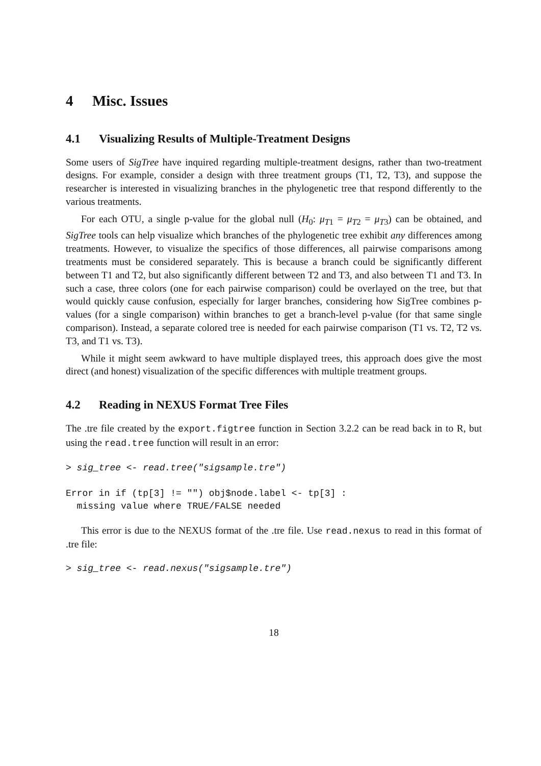4 Misc. Issues
4.1 Visualizing Results of Multiple-Treatment Designs
Some users of SigTree have inquired regarding multiple-treatment designs, rather than two-treatment designs. For example, consider a design with three treatment groups (T1, T2, T3), and suppose the researcher is interested in visualizing branches in the phylogenetic tree that respond differently to the various treatments.
For each OTU, a single p-value for the global null (H<sub>0</sub>: μ<sub>T1</sub> = μ<sub>T2</sub> = μ<sub>T3</sub>) can be obtained, and SigTree tools can help visualize which branches of the phylogenetic tree exhibit any differences among treatments. However, to visualize the specifics of those differences, all pairwise comparisons among treatments must be considered separately. This is because a branch could be significantly different between T1 and T2, but also significantly different between T2 and T3, and also between T1 and T3. In such a case, three colors (one for each pairwise comparison) could be overlayed on the tree, but that would quickly cause confusion, especially for larger branches, considering how SigTree combines p-values (for a single comparison) within branches to get a branch-level p-value (for that same single comparison). Instead, a separate colored tree is needed for each pairwise comparison (T1 vs. T2, T2 vs. T3, and T1 vs. T3).
While it might seem awkward to have multiple displayed trees, this approach does give the most direct (and honest) visualization of the specific differences with multiple treatment groups.
4.2 Reading in NEXUS Format Tree Files
The .tre file created by the export.figtree function in Section 3.2.2 can be read back in to R, but using the read.tree function will result in an error:
> sig_tree <- read.tree("sigsample.tre")

Error in if (tp[3] != "") obj$node.label <- tp[3] :
  missing value where TRUE/FALSE needed
This error is due to the NEXUS format of the .tre file. Use read.nexus to read in this format of .tre file:
> sig_tree <- read.nexus("sigsample.tre")
18